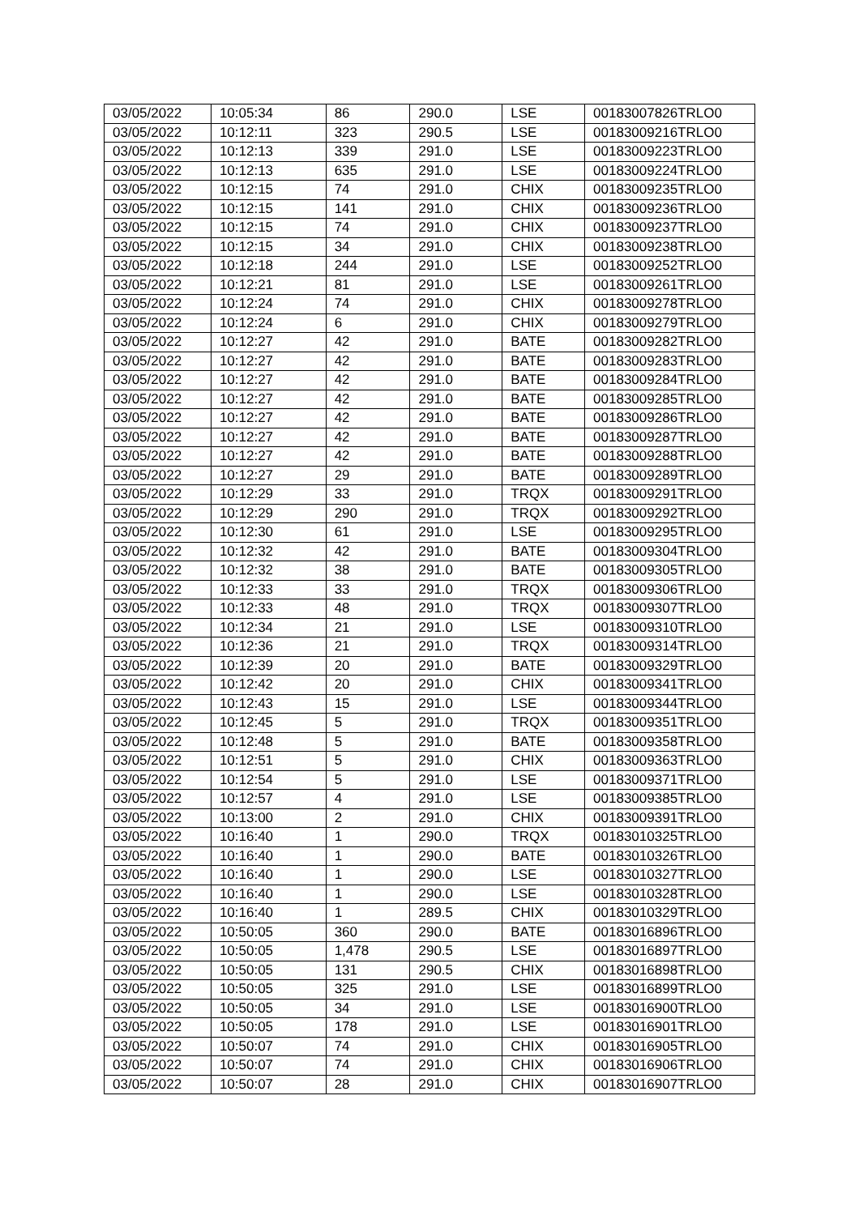| 03/05/2022 | 10:05:34 | 86 | 290.0 | LSE | 00183007826TRLO0 |
| 03/05/2022 | 10:12:11 | 323 | 290.5 | LSE | 00183009216TRLO0 |
| 03/05/2022 | 10:12:13 | 339 | 291.0 | LSE | 00183009223TRLO0 |
| 03/05/2022 | 10:12:13 | 635 | 291.0 | LSE | 00183009224TRLO0 |
| 03/05/2022 | 10:12:15 | 74 | 291.0 | CHIX | 00183009235TRLO0 |
| 03/05/2022 | 10:12:15 | 141 | 291.0 | CHIX | 00183009236TRLO0 |
| 03/05/2022 | 10:12:15 | 74 | 291.0 | CHIX | 00183009237TRLO0 |
| 03/05/2022 | 10:12:15 | 34 | 291.0 | CHIX | 00183009238TRLO0 |
| 03/05/2022 | 10:12:18 | 244 | 291.0 | LSE | 00183009252TRLO0 |
| 03/05/2022 | 10:12:21 | 81 | 291.0 | LSE | 00183009261TRLO0 |
| 03/05/2022 | 10:12:24 | 74 | 291.0 | CHIX | 00183009278TRLO0 |
| 03/05/2022 | 10:12:24 | 6 | 291.0 | CHIX | 00183009279TRLO0 |
| 03/05/2022 | 10:12:27 | 42 | 291.0 | BATE | 00183009282TRLO0 |
| 03/05/2022 | 10:12:27 | 42 | 291.0 | BATE | 00183009283TRLO0 |
| 03/05/2022 | 10:12:27 | 42 | 291.0 | BATE | 00183009284TRLO0 |
| 03/05/2022 | 10:12:27 | 42 | 291.0 | BATE | 00183009285TRLO0 |
| 03/05/2022 | 10:12:27 | 42 | 291.0 | BATE | 00183009286TRLO0 |
| 03/05/2022 | 10:12:27 | 42 | 291.0 | BATE | 00183009287TRLO0 |
| 03/05/2022 | 10:12:27 | 42 | 291.0 | BATE | 00183009288TRLO0 |
| 03/05/2022 | 10:12:27 | 29 | 291.0 | BATE | 00183009289TRLO0 |
| 03/05/2022 | 10:12:29 | 33 | 291.0 | TRQX | 00183009291TRLO0 |
| 03/05/2022 | 10:12:29 | 290 | 291.0 | TRQX | 00183009292TRLO0 |
| 03/05/2022 | 10:12:30 | 61 | 291.0 | LSE | 00183009295TRLO0 |
| 03/05/2022 | 10:12:32 | 42 | 291.0 | BATE | 00183009304TRLO0 |
| 03/05/2022 | 10:12:32 | 38 | 291.0 | BATE | 00183009305TRLO0 |
| 03/05/2022 | 10:12:33 | 33 | 291.0 | TRQX | 00183009306TRLO0 |
| 03/05/2022 | 10:12:33 | 48 | 291.0 | TRQX | 00183009307TRLO0 |
| 03/05/2022 | 10:12:34 | 21 | 291.0 | LSE | 00183009310TRLO0 |
| 03/05/2022 | 10:12:36 | 21 | 291.0 | TRQX | 00183009314TRLO0 |
| 03/05/2022 | 10:12:39 | 20 | 291.0 | BATE | 00183009329TRLO0 |
| 03/05/2022 | 10:12:42 | 20 | 291.0 | CHIX | 00183009341TRLO0 |
| 03/05/2022 | 10:12:43 | 15 | 291.0 | LSE | 00183009344TRLO0 |
| 03/05/2022 | 10:12:45 | 5 | 291.0 | TRQX | 00183009351TRLO0 |
| 03/05/2022 | 10:12:48 | 5 | 291.0 | BATE | 00183009358TRLO0 |
| 03/05/2022 | 10:12:51 | 5 | 291.0 | CHIX | 00183009363TRLO0 |
| 03/05/2022 | 10:12:54 | 5 | 291.0 | LSE | 00183009371TRLO0 |
| 03/05/2022 | 10:12:57 | 4 | 291.0 | LSE | 00183009385TRLO0 |
| 03/05/2022 | 10:13:00 | 2 | 291.0 | CHIX | 00183009391TRLO0 |
| 03/05/2022 | 10:16:40 | 1 | 290.0 | TRQX | 00183010325TRLO0 |
| 03/05/2022 | 10:16:40 | 1 | 290.0 | BATE | 00183010326TRLO0 |
| 03/05/2022 | 10:16:40 | 1 | 290.0 | LSE | 00183010327TRLO0 |
| 03/05/2022 | 10:16:40 | 1 | 290.0 | LSE | 00183010328TRLO0 |
| 03/05/2022 | 10:16:40 | 1 | 289.5 | CHIX | 00183010329TRLO0 |
| 03/05/2022 | 10:50:05 | 360 | 290.0 | BATE | 00183016896TRLO0 |
| 03/05/2022 | 10:50:05 | 1,478 | 290.5 | LSE | 00183016897TRLO0 |
| 03/05/2022 | 10:50:05 | 131 | 290.5 | CHIX | 00183016898TRLO0 |
| 03/05/2022 | 10:50:05 | 325 | 291.0 | LSE | 00183016899TRLO0 |
| 03/05/2022 | 10:50:05 | 34 | 291.0 | LSE | 00183016900TRLO0 |
| 03/05/2022 | 10:50:05 | 178 | 291.0 | LSE | 00183016901TRLO0 |
| 03/05/2022 | 10:50:07 | 74 | 291.0 | CHIX | 00183016905TRLO0 |
| 03/05/2022 | 10:50:07 | 74 | 291.0 | CHIX | 00183016906TRLO0 |
| 03/05/2022 | 10:50:07 | 28 | 291.0 | CHIX | 00183016907TRLO0 |